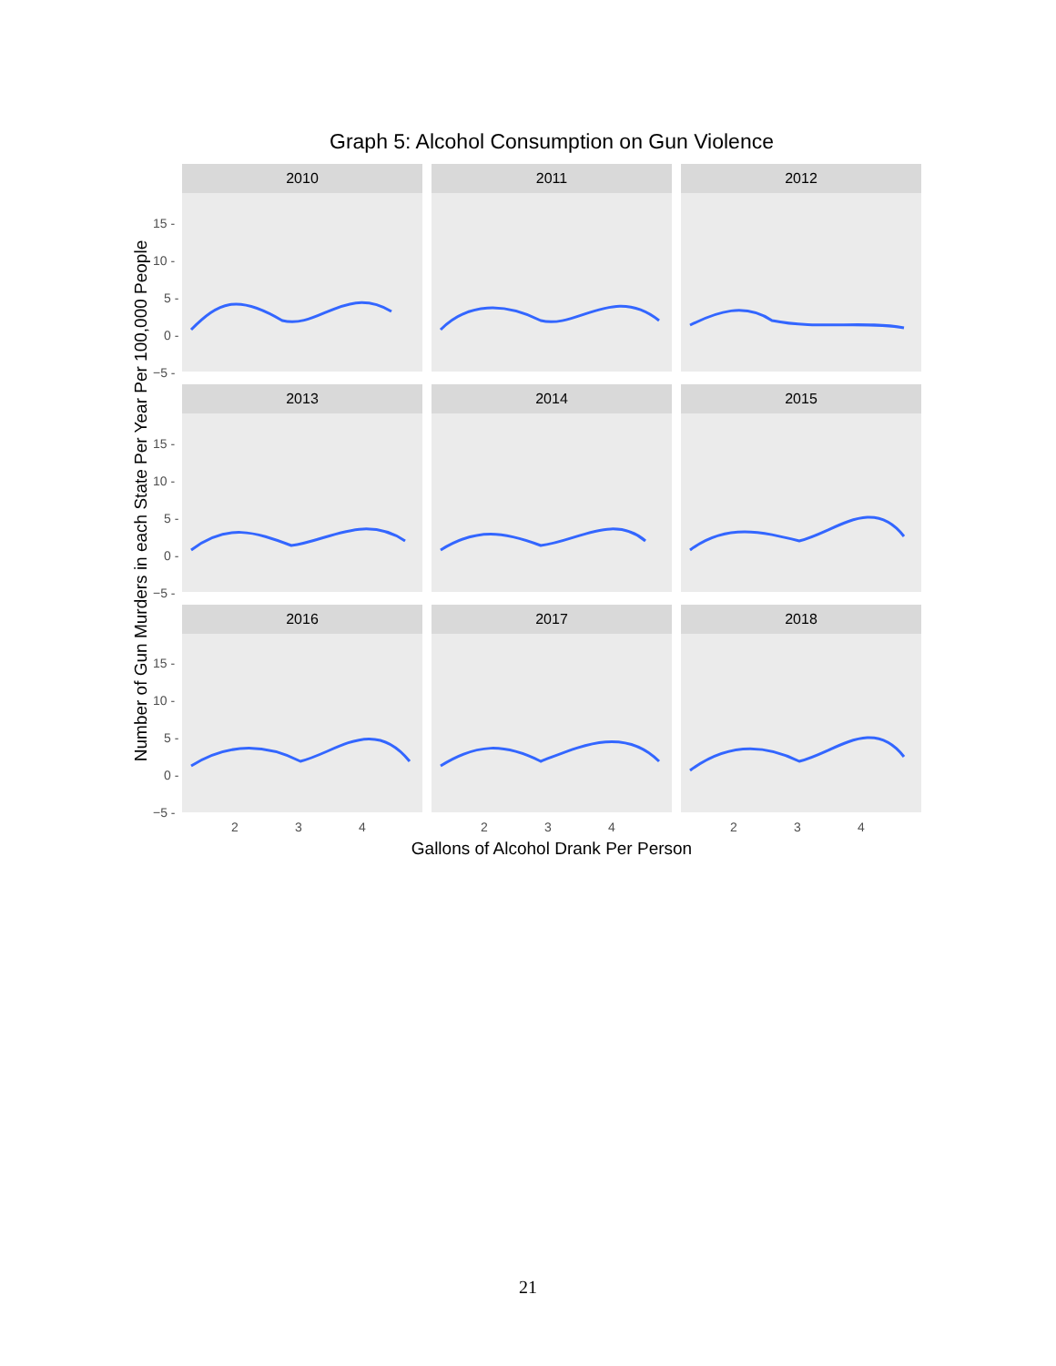Graph 5: Alcohol Consumption on Gun Violence
Number of Gun Murders in each State Per Year Per 100,000 People
2010
2011
2012
2013
2014
2015
2016
2017
2018
15 -
10 -
5 -
0 -
−5 -
15 -
10 -
5 -
0 -
−5 -
15 -
10 -
5 -
0 -
−5 -
2 3 4 2 3 4 2 3 4
Gallons of Alcohol Drank Per Person
21